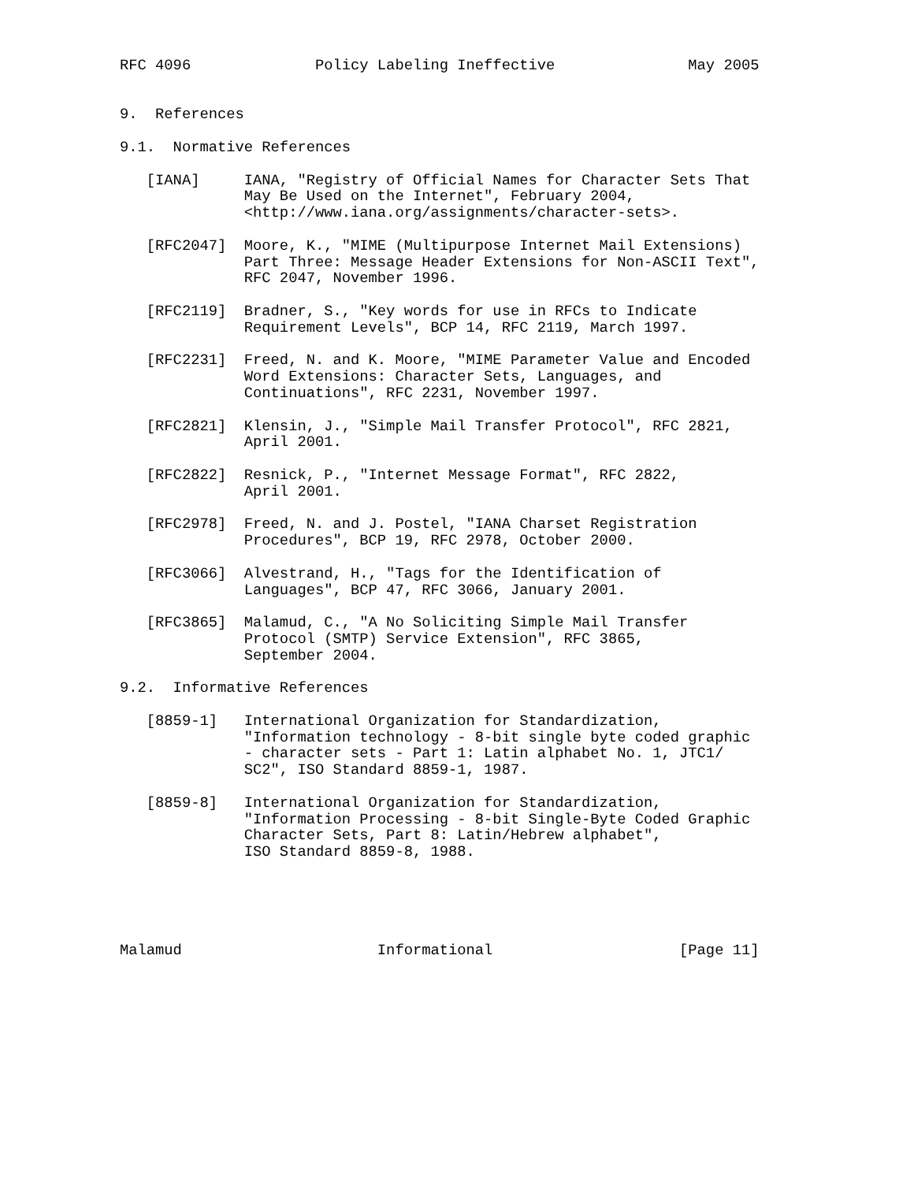RFC 4096              Policy Labeling Ineffective               May 2005


9.  References

9.1.  Normative References

   [IANA]     IANA, "Registry of Official Names for Character Sets That
              May Be Used on the Internet", February 2004,
              <http://www.iana.org/assignments/character-sets>.

   [RFC2047]  Moore, K., "MIME (Multipurpose Internet Mail Extensions)
              Part Three: Message Header Extensions for Non-ASCII Text",
              RFC 2047, November 1996.

   [RFC2119]  Bradner, S., "Key words for use in RFCs to Indicate
              Requirement Levels", BCP 14, RFC 2119, March 1997.

   [RFC2231]  Freed, N. and K. Moore, "MIME Parameter Value and Encoded
              Word Extensions: Character Sets, Languages, and
              Continuations", RFC 2231, November 1997.

   [RFC2821]  Klensin, J., "Simple Mail Transfer Protocol", RFC 2821,
              April 2001.

   [RFC2822]  Resnick, P., "Internet Message Format", RFC 2822,
              April 2001.

   [RFC2978]  Freed, N. and J. Postel, "IANA Charset Registration
              Procedures", BCP 19, RFC 2978, October 2000.

   [RFC3066]  Alvestrand, H., "Tags for the Identification of
              Languages", BCP 47, RFC 3066, January 2001.

   [RFC3865]  Malamud, C., "A No Soliciting Simple Mail Transfer
              Protocol (SMTP) Service Extension", RFC 3865,
              September 2004.

9.2.  Informative References

   [8859-1]   International Organization for Standardization,
              "Information technology - 8-bit single byte coded graphic
              - character sets - Part 1: Latin alphabet No. 1, JTC1/
              SC2", ISO Standard 8859-1, 1987.

   [8859-8]   International Organization for Standardization,
              "Information Processing - 8-bit Single-Byte Coded Graphic
              Character Sets, Part 8: Latin/Hebrew alphabet",
              ISO Standard 8859-8, 1988.





Malamud                      Informational                     [Page 11]